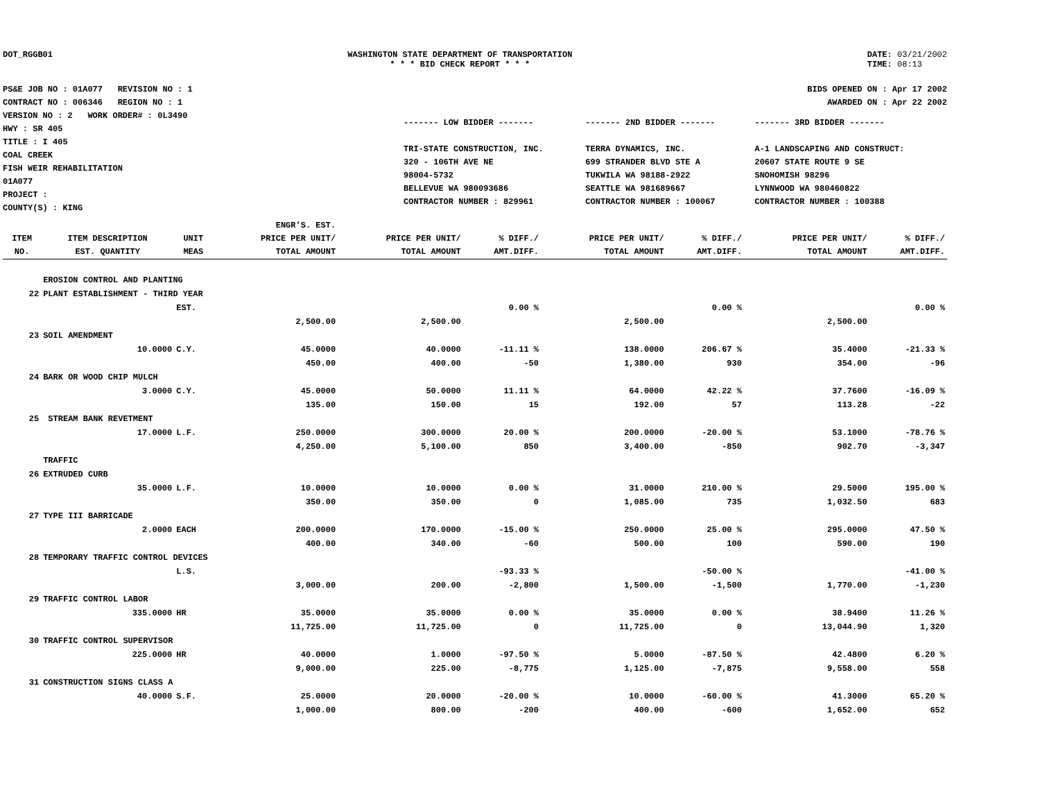DOT_RGGB01 WASHINGTON STATE DEPARTMENT OF TRANSPORTATION
* * * BID CHECK REPORT * * *
DATE: 03/21/2002
TIME: 08:13
PS&E JOB NO : 01A077 REVISION NO : 1
CONTRACT NO : 006346 REGION NO : 1
VERSION NO : 2 WORK ORDER# : 0L3490
HWY : SR 405
TITLE : I 405
COAL CREEK
FISH WEIR REHABILITATION
01A077
PROJECT :
COUNTY(S) : KING
BIDS OPENED ON : Apr 17 2002
AWARDED ON : Apr 22 2002
| ------- LOW BIDDER ------- | ------- 2ND BIDDER ------- | ------- 3RD BIDDER ------- |
| TRI-STATE CONSTRUCTION, INC. | TERRA DYNAMICS, INC. | A-1 LANDSCAPING AND CONSTRUCT: |
| 320 - 106TH AVE NE | 699 STRANDER BLVD STE A | 20607 STATE ROUTE 9 SE |
| 98004-5732 | TUKWILA WA 98188-2922 | SNOHOMISH 98296 |
| BELLEVUE WA 980093686 | SEATTLE WA 981689667 | LYNNWOOD WA 980460822 |
| CONTRACTOR NUMBER : 829961 | CONTRACTOR NUMBER : 100067 | CONTRACTOR NUMBER : 100388 |
| | | | ENGR'S. EST. | | | | | | |
| --- | --- | --- | --- | --- | --- | --- | --- | --- | --- |
| ITEM | ITEM DESCRIPTION | UNIT | PRICE PER UNIT/ | PRICE PER UNIT/ | % DIFF./ | PRICE PER UNIT/ | % DIFF./ | PRICE PER UNIT/ | % DIFF./ |
| NO. | EST. QUANTITY | MEAS | TOTAL AMOUNT | TOTAL AMOUNT | AMT.DIFF. | TOTAL AMOUNT | AMT.DIFF. | TOTAL AMOUNT | AMT.DIFF. |
| | EROSION CONTROL AND PLANTING | | | | | | | | |
| 22 | PLANT ESTABLISHMENT - THIRD YEAR | | | | | | | | |
| | | EST. | | | 0.00 % | | 0.00 % | | 0.00 % |
| | | | 2,500.00 | 2,500.00 | | 2,500.00 | | 2,500.00 | |
| 23 | SOIL AMENDMENT | | | | | | | | |
| | 10.0000 | C.Y. | 45.0000 | 40.0000 | -11.11 % | 138.0000 | 206.67 % | 35.4000 | -21.33 % |
| | | | 450.00 | 400.00 | -50 | 1,380.00 | 930 | 354.00 | -96 |
| 24 | BARK OR WOOD CHIP MULCH | | | | | | | | |
| | 3.0000 | C.Y. | 45.0000 | 50.0000 | 11.11 % | 64.0000 | 42.22 % | 37.7600 | -16.09 % |
| | | | 135.00 | 150.00 | 15 | 192.00 | 57 | 113.28 | -22 |
| 25 | STREAM BANK REVETMENT | | | | | | | | |
| | 17.0000 | L.F. | 250.0000 | 300.0000 | 20.00 % | 200.0000 | -20.00 % | 53.1000 | -78.76 % |
| | | | 4,250.00 | 5,100.00 | 850 | 3,400.00 | -850 | 902.70 | -3,347 |
| | TRAFFIC | | | | | | | | |
| 26 | EXTRUDED CURB | | | | | | | | |
| | 35.0000 | L.F. | 10.0000 | 10.0000 | 0.00 % | 31.0000 | 210.00 % | 29.5000 | 195.00 % |
| | | | 350.00 | 350.00 | 0 | 1,085.00 | 735 | 1,032.50 | 683 |
| 27 | TYPE III BARRICADE | | | | | | | | |
| | 2.0000 | EACH | 200.0000 | 170.0000 | -15.00 % | 250.0000 | 25.00 % | 295.0000 | 47.50 % |
| | | | 400.00 | 340.00 | -60 | 500.00 | 100 | 590.00 | 190 |
| 28 | TEMPORARY TRAFFIC CONTROL DEVICES | | | | | | | | |
| | | L.S. | | | -93.33 % | | -50.00 % | | -41.00 % |
| | | | 3,000.00 | 200.00 | -2,800 | 1,500.00 | -1,500 | 1,770.00 | -1,230 |
| 29 | TRAFFIC CONTROL LABOR | | | | | | | | |
| | 335.0000 | HR | 35.0000 | 35.0000 | 0.00 % | 35.0000 | 0.00 % | 38.9400 | 11.26 % |
| | | | 11,725.00 | 11,725.00 | 0 | 11,725.00 | 0 | 13,044.90 | 1,320 |
| 30 | TRAFFIC CONTROL SUPERVISOR | | | | | | | | |
| | 225.0000 | HR | 40.0000 | 1.0000 | -97.50 % | 5.0000 | -87.50 % | 42.4800 | 6.20 % |
| | | | 9,000.00 | 225.00 | -8,775 | 1,125.00 | -7,875 | 9,558.00 | 558 |
| 31 | CONSTRUCTION SIGNS CLASS A | | | | | | | | |
| | 40.0000 | S.F. | 25.0000 | 20.0000 | -20.00 % | 10.0000 | -60.00 % | 41.3000 | 65.20 % |
| | | | 1,000.00 | 800.00 | -200 | 400.00 | -600 | 1,652.00 | 652 |